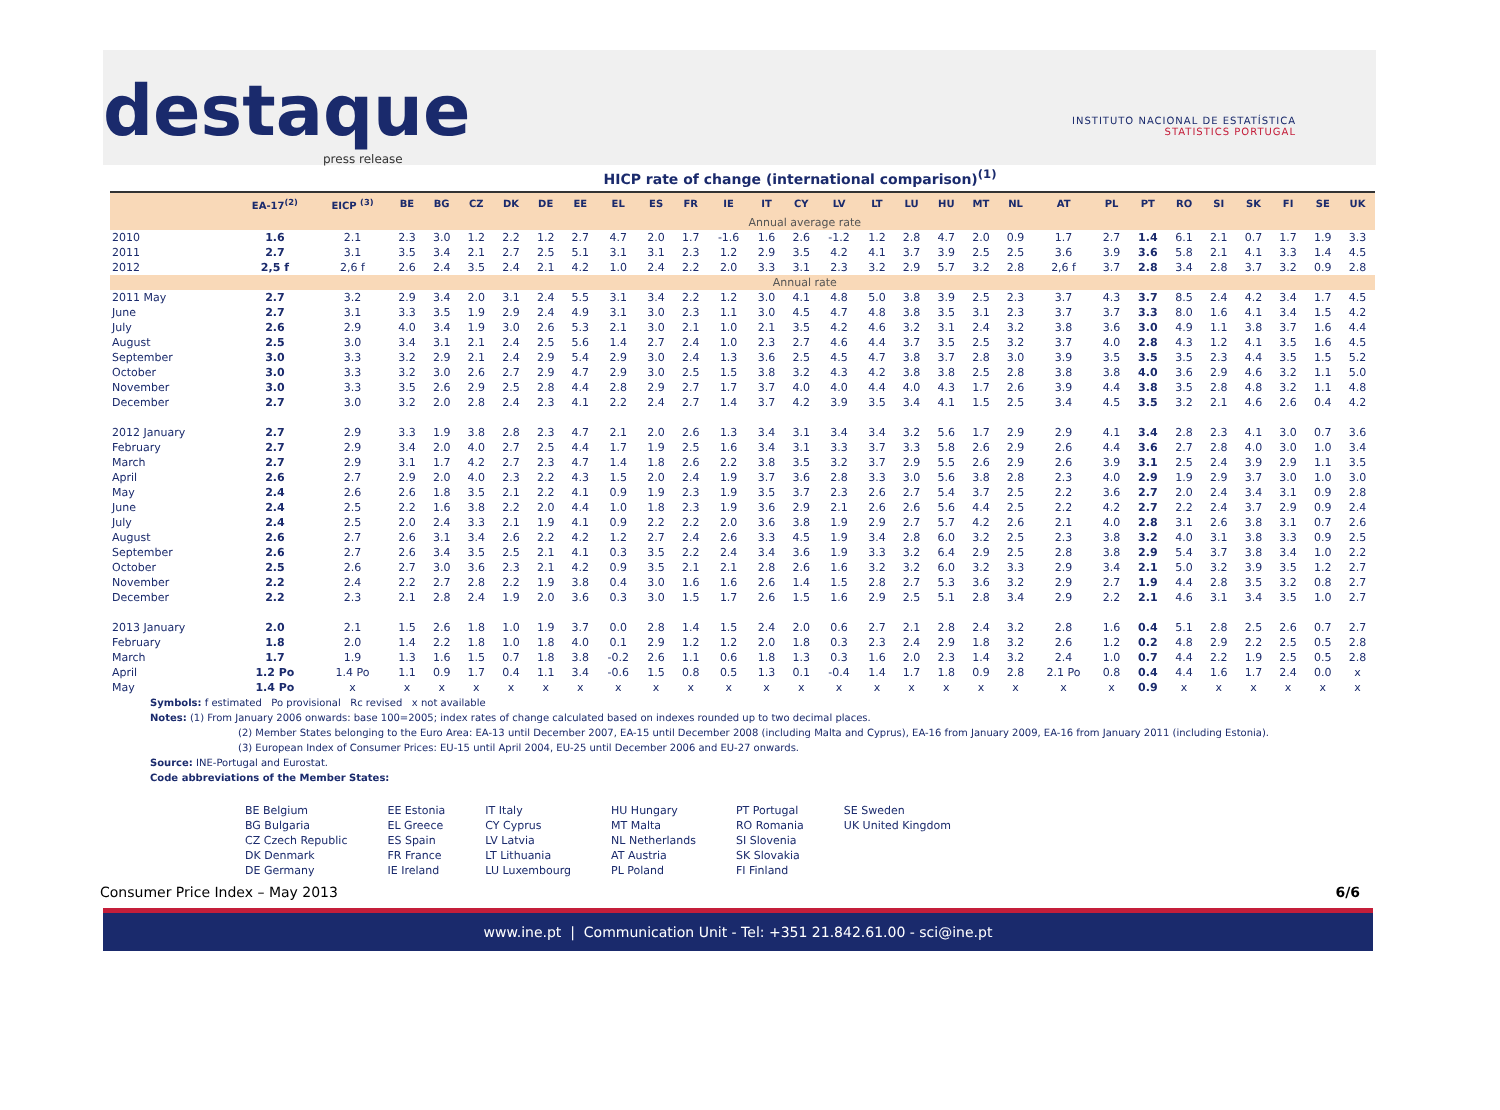destaque
press release
INSTITUTO NACIONAL DE ESTATÍSTICA
STATISTICS PORTUGAL
HICP rate of change (international comparison)<sup>(1)</sup>
| | EA-17<sup>(2)</sup> | EICP <sup>(3)</sup> | BE | BG | CZ | DK | DE | EE | EL | ES | FR | IE | IT | CY | LV | LT | LU | HU | MT | NL | AT | PL | PT | RO | SI | SK | FI | SE | UK |
| --- | --- | --- | --- | --- | --- | --- | --- | --- | --- | --- | --- | --- | --- | --- | --- | --- | --- | --- | --- | --- | --- | --- | --- | --- | --- | --- | --- | --- | --- |
| | Annual average rate | | | | | | | | | | | | | | | | | | | | | | | | | | | | |
| 2010 | 1.6 | 2.1 | 2.3 | 3.0 | 1.2 | 2.2 | 1.2 | 2.7 | 4.7 | 2.0 | 1.7 | -1.6 | 1.6 | 2.6 | -1.2 | 1.2 | 2.8 | 4.7 | 2.0 | 0.9 | 1.7 | 2.7 | 1.4 | 6.1 | 2.1 | 0.7 | 1.7 | 1.9 | 3.3 |
| 2011 | 2.7 | 3.1 | 3.5 | 3.4 | 2.1 | 2.7 | 2.5 | 5.1 | 3.1 | 3.1 | 2.3 | 1.2 | 2.9 | 3.5 | 4.2 | 4.1 | 3.7 | 3.9 | 2.5 | 2.5 | 3.6 | 3.9 | 3.6 | 5.8 | 2.1 | 4.1 | 3.3 | 1.4 | 4.5 |
| 2012 | 2,5 f | 2,6 f | 2.6 | 2.4 | 3.5 | 2.4 | 2.1 | 4.2 | 1.0 | 2.4 | 2.2 | 2.0 | 3.3 | 3.1 | 2.3 | 3.2 | 2.9 | 5.7 | 3.2 | 2.8 | 2,6 f | 3.7 | 2.8 | 3.4 | 2.8 | 3.7 | 3.2 | 0.9 | 2.8 |
| | Annual rate | | | | | | | | | | | | | | | | | | | | | | | | | | | | |
| 2011 May | 2.7 | 3.2 | 2.9 | 3.4 | 2.0 | 3.1 | 2.4 | 5.5 | 3.1 | 3.4 | 2.2 | 1.2 | 3.0 | 4.1 | 4.8 | 5.0 | 3.8 | 3.9 | 2.5 | 2.3 | 3.7 | 4.3 | 3.7 | 8.5 | 2.4 | 4.2 | 3.4 | 1.7 | 4.5 |
| June | 2.7 | 3.1 | 3.3 | 3.5 | 1.9 | 2.9 | 2.4 | 4.9 | 3.1 | 3.0 | 2.3 | 1.1 | 3.0 | 4.5 | 4.7 | 4.8 | 3.8 | 3.5 | 3.1 | 2.3 | 3.7 | 3.7 | 3.3 | 8.0 | 1.6 | 4.1 | 3.4 | 1.5 | 4.2 |
| July | 2.6 | 2.9 | 4.0 | 3.4 | 1.9 | 3.0 | 2.6 | 5.3 | 2.1 | 3.0 | 2.1 | 1.0 | 2.1 | 3.5 | 4.2 | 4.6 | 3.2 | 3.1 | 2.4 | 3.2 | 3.8 | 3.6 | 3.0 | 4.9 | 1.1 | 3.8 | 3.7 | 1.6 | 4.4 |
| August | 2.5 | 3.0 | 3.4 | 3.1 | 2.1 | 2.4 | 2.5 | 5.6 | 1.4 | 2.7 | 2.4 | 1.0 | 2.3 | 2.7 | 4.6 | 4.4 | 3.7 | 3.5 | 2.5 | 3.2 | 3.7 | 4.0 | 2.8 | 4.3 | 1.2 | 4.1 | 3.5 | 1.6 | 4.5 |
| September | 3.0 | 3.3 | 3.2 | 2.9 | 2.1 | 2.4 | 2.9 | 5.4 | 2.9 | 3.0 | 2.4 | 1.3 | 3.6 | 2.5 | 4.5 | 4.7 | 3.8 | 3.7 | 2.8 | 3.0 | 3.9 | 3.5 | 3.5 | 3.5 | 2.3 | 4.4 | 3.5 | 1.5 | 5.2 |
| October | 3.0 | 3.3 | 3.2 | 3.0 | 2.6 | 2.7 | 2.9 | 4.7 | 2.9 | 3.0 | 2.5 | 1.5 | 3.8 | 3.2 | 4.3 | 4.2 | 3.8 | 3.8 | 2.5 | 2.8 | 3.8 | 3.8 | 4.0 | 3.6 | 2.9 | 4.6 | 3.2 | 1.1 | 5.0 |
| November | 3.0 | 3.3 | 3.5 | 2.6 | 2.9 | 2.5 | 2.8 | 4.4 | 2.8 | 2.9 | 2.7 | 1.7 | 3.7 | 4.0 | 4.0 | 4.4 | 4.0 | 4.3 | 1.7 | 2.6 | 3.9 | 4.4 | 3.8 | 3.5 | 2.8 | 4.8 | 3.2 | 1.1 | 4.8 |
| December | 2.7 | 3.0 | 3.2 | 2.0 | 2.8 | 2.4 | 2.3 | 4.1 | 2.2 | 2.4 | 2.7 | 1.4 | 3.7 | 4.2 | 3.9 | 3.5 | 3.4 | 4.1 | 1.5 | 2.5 | 3.4 | 4.5 | 3.5 | 3.2 | 2.1 | 4.6 | 2.6 | 0.4 | 4.2 |
| 2012 January | 2.7 | 2.9 | 3.3 | 1.9 | 3.8 | 2.8 | 2.3 | 4.7 | 2.1 | 2.0 | 2.6 | 1.3 | 3.4 | 3.1 | 3.4 | 3.4 | 3.2 | 5.6 | 1.7 | 2.9 | 2.9 | 4.1 | 3.4 | 2.8 | 2.3 | 4.1 | 3.0 | 0.7 | 3.6 |
| February | 2.7 | 2.9 | 3.4 | 2.0 | 4.0 | 2.7 | 2.5 | 4.4 | 1.7 | 1.9 | 2.5 | 1.6 | 3.4 | 3.1 | 3.3 | 3.7 | 3.3 | 5.8 | 2.6 | 2.9 | 2.6 | 4.4 | 3.6 | 2.7 | 2.8 | 4.0 | 3.0 | 1.0 | 3.4 |
| March | 2.7 | 2.9 | 3.1 | 1.7 | 4.2 | 2.7 | 2.3 | 4.7 | 1.4 | 1.8 | 2.6 | 2.2 | 3.8 | 3.5 | 3.2 | 3.7 | 2.9 | 5.5 | 2.6 | 2.9 | 2.6 | 3.9 | 3.1 | 2.5 | 2.4 | 3.9 | 2.9 | 1.1 | 3.5 |
| April | 2.6 | 2.7 | 2.9 | 2.0 | 4.0 | 2.3 | 2.2 | 4.3 | 1.5 | 2.0 | 2.4 | 1.9 | 3.7 | 3.6 | 2.8 | 3.3 | 3.0 | 5.6 | 3.8 | 2.8 | 2.3 | 4.0 | 2.9 | 1.9 | 2.9 | 3.7 | 3.0 | 1.0 | 3.0 |
| May | 2.4 | 2.6 | 2.6 | 1.8 | 3.5 | 2.1 | 2.2 | 4.1 | 0.9 | 1.9 | 2.3 | 1.9 | 3.5 | 3.7 | 2.3 | 2.6 | 2.7 | 5.4 | 3.7 | 2.5 | 2.2 | 3.6 | 2.7 | 2.0 | 2.4 | 3.4 | 3.1 | 0.9 | 2.8 |
| June | 2.4 | 2.5 | 2.2 | 1.6 | 3.8 | 2.2 | 2.0 | 4.4 | 1.0 | 1.8 | 2.3 | 1.9 | 3.6 | 2.9 | 2.1 | 2.6 | 2.6 | 5.6 | 4.4 | 2.5 | 2.2 | 4.2 | 2.7 | 2.2 | 2.4 | 3.7 | 2.9 | 0.9 | 2.4 |
| July | 2.4 | 2.5 | 2.0 | 2.4 | 3.3 | 2.1 | 1.9 | 4.1 | 0.9 | 2.2 | 2.2 | 2.0 | 3.6 | 3.8 | 1.9 | 2.9 | 2.7 | 5.7 | 4.2 | 2.6 | 2.1 | 4.0 | 2.8 | 3.1 | 2.6 | 3.8 | 3.1 | 0.7 | 2.6 |
| August | 2.6 | 2.7 | 2.6 | 3.1 | 3.4 | 2.6 | 2.2 | 4.2 | 1.2 | 2.7 | 2.4 | 2.6 | 3.3 | 4.5 | 1.9 | 3.4 | 2.8 | 6.0 | 3.2 | 2.5 | 2.3 | 3.8 | 3.2 | 4.0 | 3.1 | 3.8 | 3.3 | 0.9 | 2.5 |
| September | 2.6 | 2.7 | 2.6 | 3.4 | 3.5 | 2.5 | 2.1 | 4.1 | 0.3 | 3.5 | 2.2 | 2.4 | 3.4 | 3.6 | 1.9 | 3.3 | 3.2 | 6.4 | 2.9 | 2.5 | 2.8 | 3.8 | 2.9 | 5.4 | 3.7 | 3.8 | 3.4 | 1.0 | 2.2 |
| October | 2.5 | 2.6 | 2.7 | 3.0 | 3.6 | 2.3 | 2.1 | 4.2 | 0.9 | 3.5 | 2.1 | 2.1 | 2.8 | 2.6 | 1.6 | 3.2 | 3.2 | 6.0 | 3.2 | 3.3 | 2.9 | 3.4 | 2.1 | 5.0 | 3.2 | 3.9 | 3.5 | 1.2 | 2.7 |
| November | 2.2 | 2.4 | 2.2 | 2.7 | 2.8 | 2.2 | 1.9 | 3.8 | 0.4 | 3.0 | 1.6 | 1.6 | 2.6 | 1.4 | 1.5 | 2.8 | 2.7 | 5.3 | 3.6 | 3.2 | 2.9 | 2.7 | 1.9 | 4.4 | 2.8 | 3.5 | 3.2 | 0.8 | 2.7 |
| December | 2.2 | 2.3 | 2.1 | 2.8 | 2.4 | 1.9 | 2.0 | 3.6 | 0.3 | 3.0 | 1.5 | 1.7 | 2.6 | 1.5 | 1.6 | 2.9 | 2.5 | 5.1 | 2.8 | 3.4 | 2.9 | 2.2 | 2.1 | 4.6 | 3.1 | 3.4 | 3.5 | 1.0 | 2.7 |
| 2013 January | 2.0 | 2.1 | 1.5 | 2.6 | 1.8 | 1.0 | 1.9 | 3.7 | 0.0 | 2.8 | 1.4 | 1.5 | 2.4 | 2.0 | 0.6 | 2.7 | 2.1 | 2.8 | 2.4 | 3.2 | 2.8 | 1.6 | 0.4 | 5.1 | 2.8 | 2.5 | 2.6 | 0.7 | 2.7 |
| February | 1.8 | 2.0 | 1.4 | 2.2 | 1.8 | 1.0 | 1.8 | 4.0 | 0.1 | 2.9 | 1.2 | 1.2 | 2.0 | 1.8 | 0.3 | 2.3 | 2.4 | 2.9 | 1.8 | 3.2 | 2.6 | 1.2 | 0.2 | 4.8 | 2.9 | 2.2 | 2.5 | 0.5 | 2.8 |
| March | 1.7 | 1.9 | 1.3 | 1.6 | 1.5 | 0.7 | 1.8 | 3.8 | -0.2 | 2.6 | 1.1 | 0.6 | 1.8 | 1.3 | 0.3 | 1.6 | 2.0 | 2.3 | 1.4 | 3.2 | 2.4 | 1.0 | 0.7 | 4.4 | 2.2 | 1.9 | 2.5 | 0.5 | 2.8 |
| April | 1.2 Po | 1.4 Po | 1.1 | 0.9 | 1.7 | 0.4 | 1.1 | 3.4 | -0.6 | 1.5 | 0.8 | 0.5 | 1.3 | 0.1 | -0.4 | 1.4 | 1.7 | 1.8 | 0.9 | 2.8 | 2.1 Po | 0.8 | 0.4 | 4.4 | 1.6 | 1.7 | 2.4 | 0.0 | x |
| May | 1.4 Po | x | x | x | x | x | x | x | x | x | x | x | x | x | x | x | x | x | x | x | x | x | 0.9 | x | x | x | x | x | x |
Symbols: f estimated Po provisional Rc revised x not available
Notes: (1) From January 2006 onwards: base 100=2005; index rates of change calculated based on indexes rounded up to two decimal places.
(2) Member States belonging to the Euro Area: EA-13 until December 2007, EA-15 until December 2008 (including Malta and Cyprus), EA-16 from January 2009, EA-16 from January 2011 (including Estonia).
(3) European Index of Consumer Prices: EU-15 until April 2004, EU-25 until December 2006 and EU-27 onwards.
Source: INE-Portugal and Eurostat.
Code abbreviations of the Member States:
BE Belgium
BG Bulgaria
CZ Czech Republic
DK Denmark
DE Germany
EE Estonia
EL Greece
ES Spain
FR France
IE Ireland
IT Italy
CY Cyprus
LV Latvia
LT Lithuania
LU Luxembourg
HU Hungary
MT Malta
NL Netherlands
AT Austria
PL Poland
PT Portugal
RO Romania
SI Slovenia
SK Slovakia
FI Finland
SE Sweden
UK United Kingdom
Consumer Price Index – May 2013 6/6
www.ine.pt | Communication Unit - Tel: +351 21.842.61.00 - sci@ine.pt